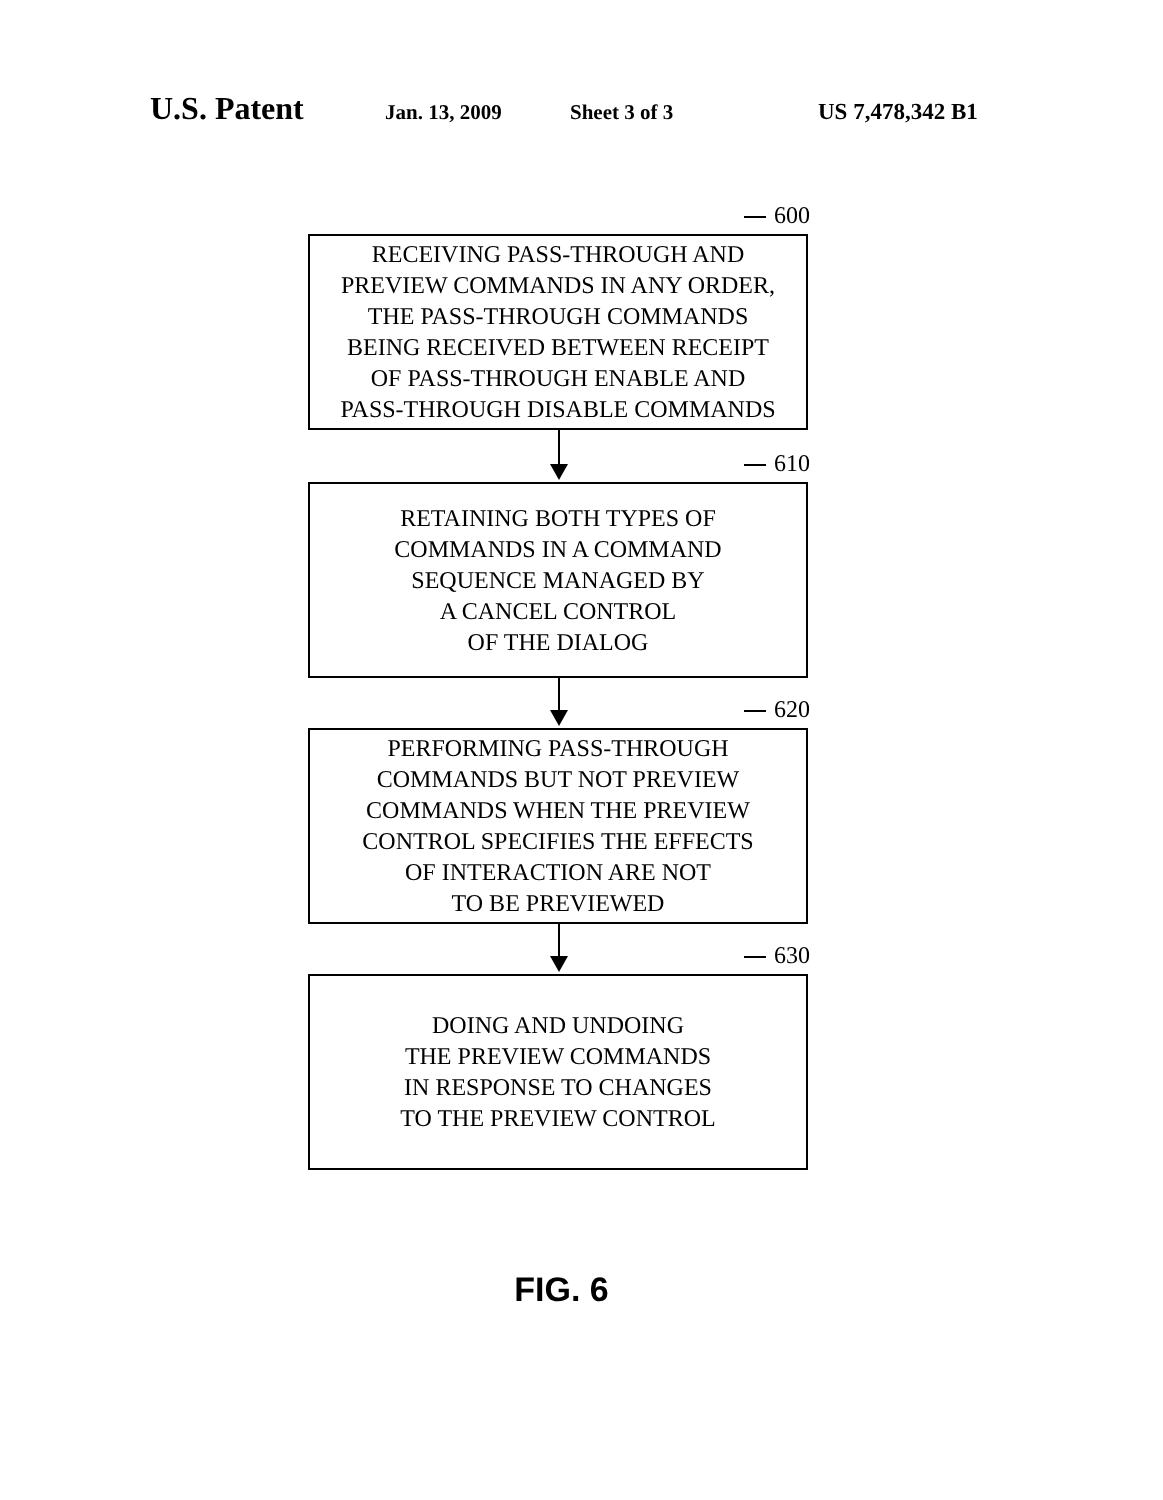U.S. Patent
Jan. 13, 2009 Sheet 3 of 3 US 7,478,342 B1
600
RECEIVING PASS-THROUGH AND
PREVIEW COMMANDS IN ANY ORDER,
THE PASS-THROUGH COMMANDS
BEING RECEIVED BETWEEN RECEIPT
OF PASS-THROUGH ENABLE AND
PASS-THROUGH DISABLE COMMANDS
610
RETAINING BOTH TYPES OF
COMMANDS IN A COMMAND
SEQUENCE MANAGED BY
A CANCEL CONTROL
OF THE DIALOG
620
PERFORMING PASS-THROUGH
COMMANDS BUT NOT PREVIEW
COMMANDS WHEN THE PREVIEW
CONTROL SPECIFIES THE EFFECTS
OF INTERACTION ARE NOT
TO BE PREVIEWED
630
DOING AND UNDOING
THE PREVIEW COMMANDS
IN RESPONSE TO CHANGES
TO THE PREVIEW CONTROL
FIG. 6